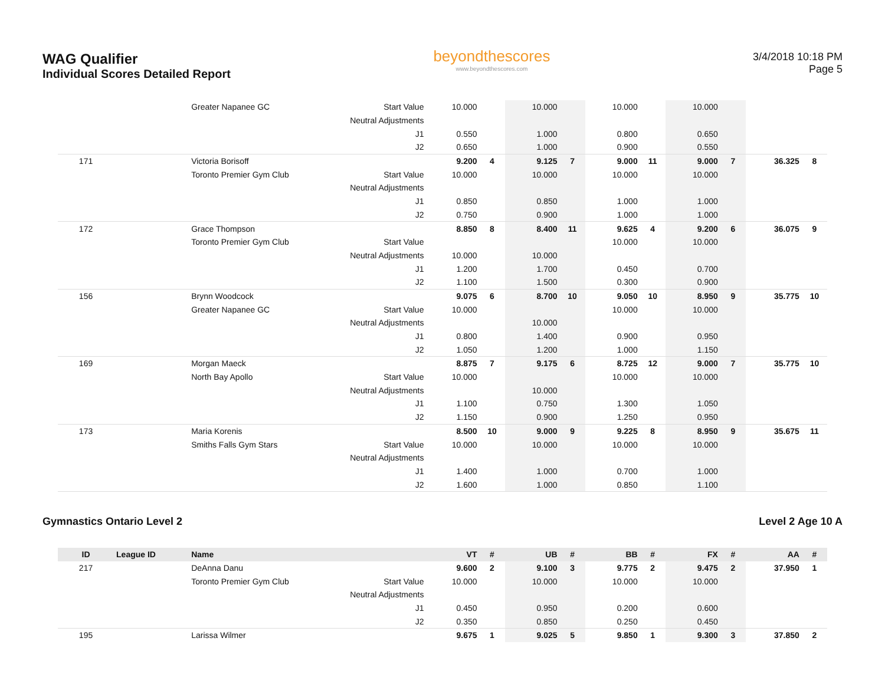WAG Qualifier
Individual Scores Detailed Report
beyondthescores
www.beyondthescores.com
3/4/2018 10:18 PM
Page 5
| | | Greater Napanee GC | Start Value | 10.000 | | 10.000 | | 10.000 | | 10.000 | | | |
| | | | Neutral Adjustments | | | | | | | | | | |
| | | | J1 | 0.550 | | 1.000 | | 0.800 | | 0.650 | | | |
| | | | J2 | 0.650 | | 1.000 | | 0.900 | | 0.550 | | | |
| 171 | | Victoria Borisoff | | 9.200 | 4 | 9.125 | 7 | 9.000 | 11 | 9.000 | 7 | 36.325 | 8 |
| | | Toronto Premier Gym Club | Start Value | 10.000 | | 10.000 | | 10.000 | | 10.000 | | | |
| | | | Neutral Adjustments | | | | | | | | | | |
| | | | J1 | 0.850 | | 0.850 | | 1.000 | | 1.000 | | | |
| | | | J2 | 0.750 | | 0.900 | | 1.000 | | 1.000 | | | |
| 172 | | Grace Thompson | | 8.850 | 8 | 8.400 | 11 | 9.625 | 4 | 9.200 | 6 | 36.075 | 9 |
| | | Toronto Premier Gym Club | Start Value | | | | | 10.000 | | 10.000 | | | |
| | | | Neutral Adjustments | 10.000 | | 10.000 | | | | | | | |
| | | | J1 | 1.200 | | 1.700 | | 0.450 | | 0.700 | | | |
| | | | J2 | 1.100 | | 1.500 | | 0.300 | | 0.900 | | | |
| 156 | | Brynn Woodcock | | 9.075 | 6 | 8.700 | 10 | 9.050 | 10 | 8.950 | 9 | 35.775 | 10 |
| | | Greater Napanee GC | Start Value | 10.000 | | | | 10.000 | | 10.000 | | | |
| | | | Neutral Adjustments | | | 10.000 | | | | | | | |
| | | | J1 | 0.800 | | 1.400 | | 0.900 | | 0.950 | | | |
| | | | J2 | 1.050 | | 1.200 | | 1.000 | | 1.150 | | | |
| 169 | | Morgan Maeck | | 8.875 | 7 | 9.175 | 6 | 8.725 | 12 | 9.000 | 7 | 35.775 | 10 |
| | | North Bay Apollo | Start Value | 10.000 | | | | 10.000 | | 10.000 | | | |
| | | | Neutral Adjustments | | | 10.000 | | | | | | | |
| | | | J1 | 1.100 | | 0.750 | | 1.300 | | 1.050 | | | |
| | | | J2 | 1.150 | | 0.900 | | 1.250 | | 0.950 | | | |
| 173 | | Maria Korenis | | 8.500 | 10 | 9.000 | 9 | 9.225 | 8 | 8.950 | 9 | 35.675 | 11 |
| | | Smiths Falls Gym Stars | Start Value | 10.000 | | 10.000 | | 10.000 | | 10.000 | | | |
| | | | Neutral Adjustments | | | | | | | | | | |
| | | | J1 | 1.400 | | 1.000 | | 0.700 | | 1.000 | | | |
| | | | J2 | 1.600 | | 1.000 | | 0.850 | | 1.100 | | | |
Gymnastics Ontario Level 2 Level 2 Age 10 A
| ID | League ID | Name | | VT | # | UB | # | BB | # | FX | # | AA | # |
| --- | --- | --- | --- | --- | --- | --- | --- | --- | --- | --- | --- | --- | --- |
| 217 | | DeAnna Danu | | 9.600 | 2 | 9.100 | 3 | 9.775 | 2 | 9.475 | 2 | 37.950 | 1 |
| | | Toronto Premier Gym Club | Start Value | 10.000 | | 10.000 | | 10.000 | | 10.000 | | | |
| | | | Neutral Adjustments | | | | | | | | | | |
| | | | J1 | 0.450 | | 0.950 | | 0.200 | | 0.600 | | | |
| | | | J2 | 0.350 | | 0.850 | | 0.250 | | 0.450 | | | |
| 195 | | Larissa Wilmer | | 9.675 | 1 | 9.025 | 5 | 9.850 | 1 | 9.300 | 3 | 37.850 | 2 |